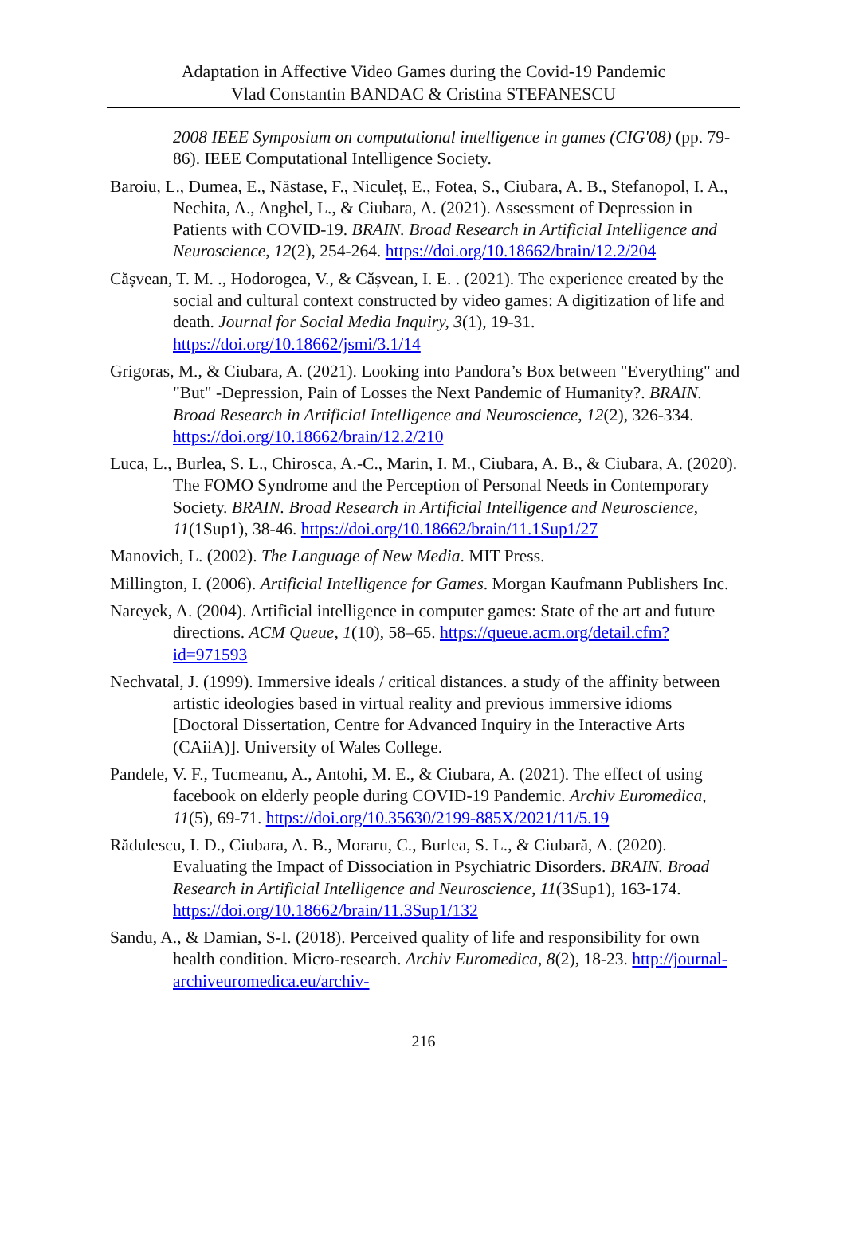Adaptation in Affective Video Games during the Covid-19 Pandemic
Vlad Constantin BANDAC & Cristina STEFANESCU
2008 IEEE Symposium on computational intelligence in games (CIG'08) (pp. 79-86). IEEE Computational Intelligence Society.
Baroiu, L., Dumea, E., Năstase, F., Niculeț, E., Fotea, S., Ciubara, A. B., Stefanopol, I. A., Nechita, A., Anghel, L., & Ciubara, A. (2021). Assessment of Depression in Patients with COVID-19. BRAIN. Broad Research in Artificial Intelligence and Neuroscience, 12(2), 254-264. https://doi.org/10.18662/brain/12.2/204
Cășvean, T. M. ., Hodorogea, V., & Cășvean, I. E. . (2021). The experience created by the social and cultural context constructed by video games: A digitization of life and death. Journal for Social Media Inquiry, 3(1), 19-31. https://doi.org/10.18662/jsmi/3.1/14
Grigoras, M., & Ciubara, A. (2021). Looking into Pandora’s Box between "Everything" and "But" -Depression, Pain of Losses the Next Pandemic of Humanity?. BRAIN. Broad Research in Artificial Intelligence and Neuroscience, 12(2), 326-334. https://doi.org/10.18662/brain/12.2/210
Luca, L., Burlea, S. L., Chirosca, A.-C., Marin, I. M., Ciubara, A. B., & Ciubara, A. (2020). The FOMO Syndrome and the Perception of Personal Needs in Contemporary Society. BRAIN. Broad Research in Artificial Intelligence and Neuroscience, 11(1Sup1), 38-46. https://doi.org/10.18662/brain/11.1Sup1/27
Manovich, L. (2002). The Language of New Media. MIT Press.
Millington, I. (2006). Artificial Intelligence for Games. Morgan Kaufmann Publishers Inc.
Nareyek, A. (2004). Artificial intelligence in computer games: State of the art and future directions. ACM Queue, 1(10), 58–65. https://queue.acm.org/detail.cfm?id=971593
Nechvatal, J. (1999). Immersive ideals / critical distances. a study of the affinity between artistic ideologies based in virtual reality and previous immersive idioms [Doctoral Dissertation, Centre for Advanced Inquiry in the Interactive Arts (CAiiA)]. University of Wales College.
Pandele, V. F., Tucmeanu, A., Antohi, M. E., & Ciubara, A. (2021). The effect of using facebook on elderly people during COVID-19 Pandemic. Archiv Euromedica, 11(5), 69-71. https://doi.org/10.35630/2199-885X/2021/11/5.19
Rădulescu, I. D., Ciubara, A. B., Moraru, C., Burlea, S. L., & Ciubară, A. (2020). Evaluating the Impact of Dissociation in Psychiatric Disorders. BRAIN. Broad Research in Artificial Intelligence and Neuroscience, 11(3Sup1), 163-174. https://doi.org/10.18662/brain/11.3Sup1/132
Sandu, A., & Damian, S-I. (2018). Perceived quality of life and responsibility for own health condition. Micro-research. Archiv Euromedica, 8(2), 18-23. http://journal-archiveuromedica.eu/archiv-
216